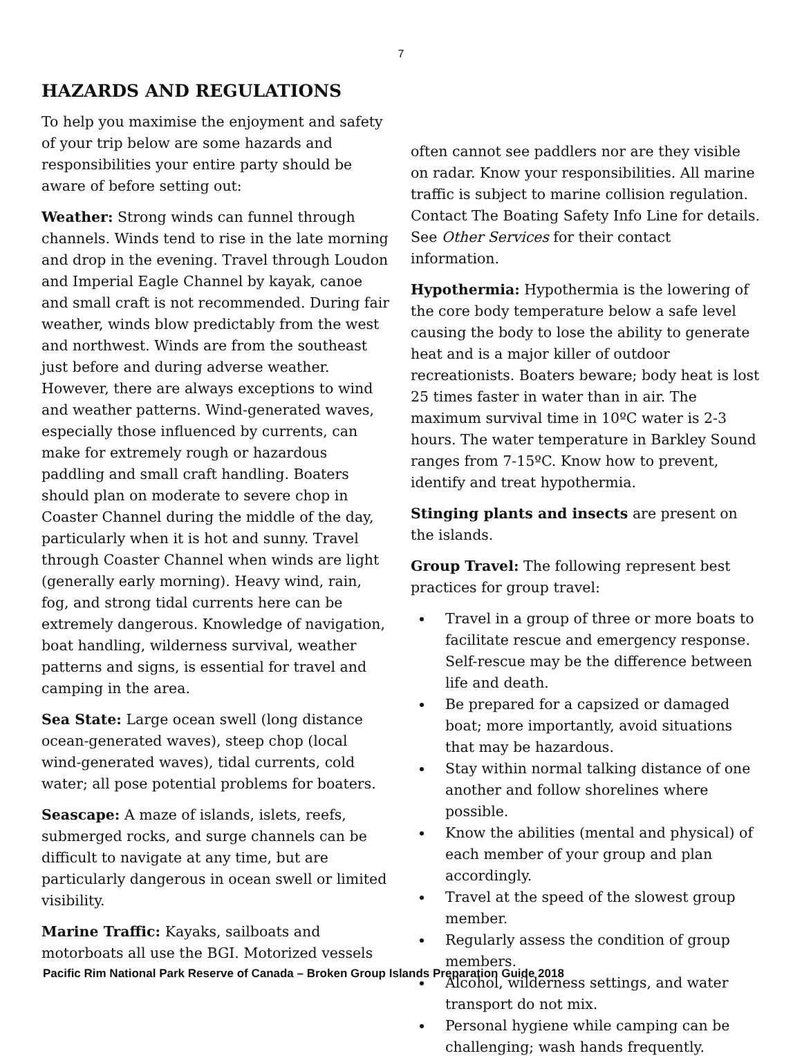7
HAZARDS AND REGULATIONS
To help you maximise the enjoyment and safety of your trip below are some hazards and responsibilities your entire party should be aware of before setting out:
Weather: Strong winds can funnel through channels. Winds tend to rise in the late morning and drop in the evening. Travel through Loudon and Imperial Eagle Channel by kayak, canoe and small craft is not recommended. During fair weather, winds blow predictably from the west and northwest. Winds are from the southeast just before and during adverse weather. However, there are always exceptions to wind and weather patterns. Wind-generated waves, especially those influenced by currents, can make for extremely rough or hazardous paddling and small craft handling. Boaters should plan on moderate to severe chop in Coaster Channel during the middle of the day, particularly when it is hot and sunny. Travel through Coaster Channel when winds are light (generally early morning). Heavy wind, rain, fog, and strong tidal currents here can be extremely dangerous. Knowledge of navigation, boat handling, wilderness survival, weather patterns and signs, is essential for travel and camping in the area.
Sea State: Large ocean swell (long distance ocean-generated waves), steep chop (local wind-generated waves), tidal currents, cold water; all pose potential problems for boaters.
Seascape: A maze of islands, islets, reefs, submerged rocks, and surge channels can be difficult to navigate at any time, but are particularly dangerous in ocean swell or limited visibility.
Marine Traffic: Kayaks, sailboats and motorboats all use the BGI. Motorized vessels
often cannot see paddlers nor are they visible on radar. Know your responsibilities. All marine traffic is subject to marine collision regulation. Contact The Boating Safety Info Line for details. See Other Services for their contact information.
Hypothermia: Hypothermia is the lowering of the core body temperature below a safe level causing the body to lose the ability to generate heat and is a major killer of outdoor recreationists. Boaters beware; body heat is lost 25 times faster in water than in air. The maximum survival time in 10ºC water is 2-3 hours. The water temperature in Barkley Sound ranges from 7-15ºC. Know how to prevent, identify and treat hypothermia.
Stinging plants and insects are present on the islands.
Group Travel: The following represent best practices for group travel:
Travel in a group of three or more boats to facilitate rescue and emergency response. Self-rescue may be the difference between life and death.
Be prepared for a capsized or damaged boat; more importantly, avoid situations that may be hazardous.
Stay within normal talking distance of one another and follow shorelines where possible.
Know the abilities (mental and physical) of each member of your group and plan accordingly.
Travel at the speed of the slowest group member.
Regularly assess the condition of group members.
Alcohol, wilderness settings, and water transport do not mix.
Personal hygiene while camping can be challenging; wash hands frequently.
Pacific Rim National Park Reserve of Canada – Broken Group Islands Preparation Guide 2018